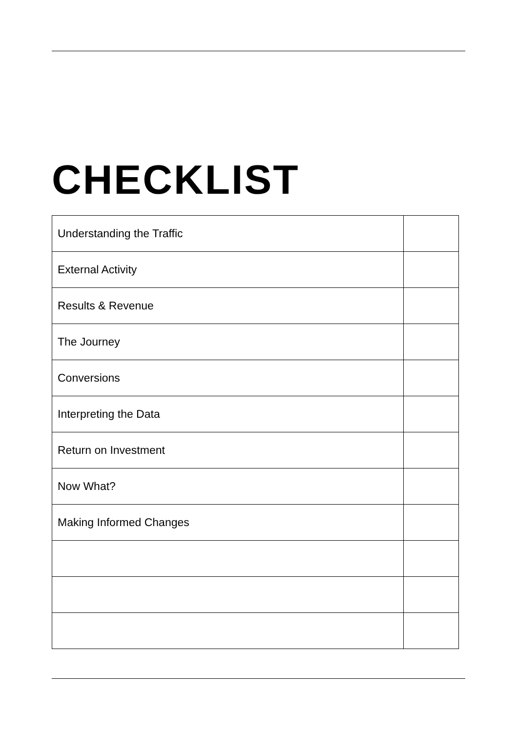CHECKLIST
| Understanding the Traffic | |
| External Activity | |
| Results & Revenue | |
| The Journey | |
| Conversions | |
| Interpreting the Data | |
| Return on Investment | |
| Now What? | |
| Making Informed Changes | |